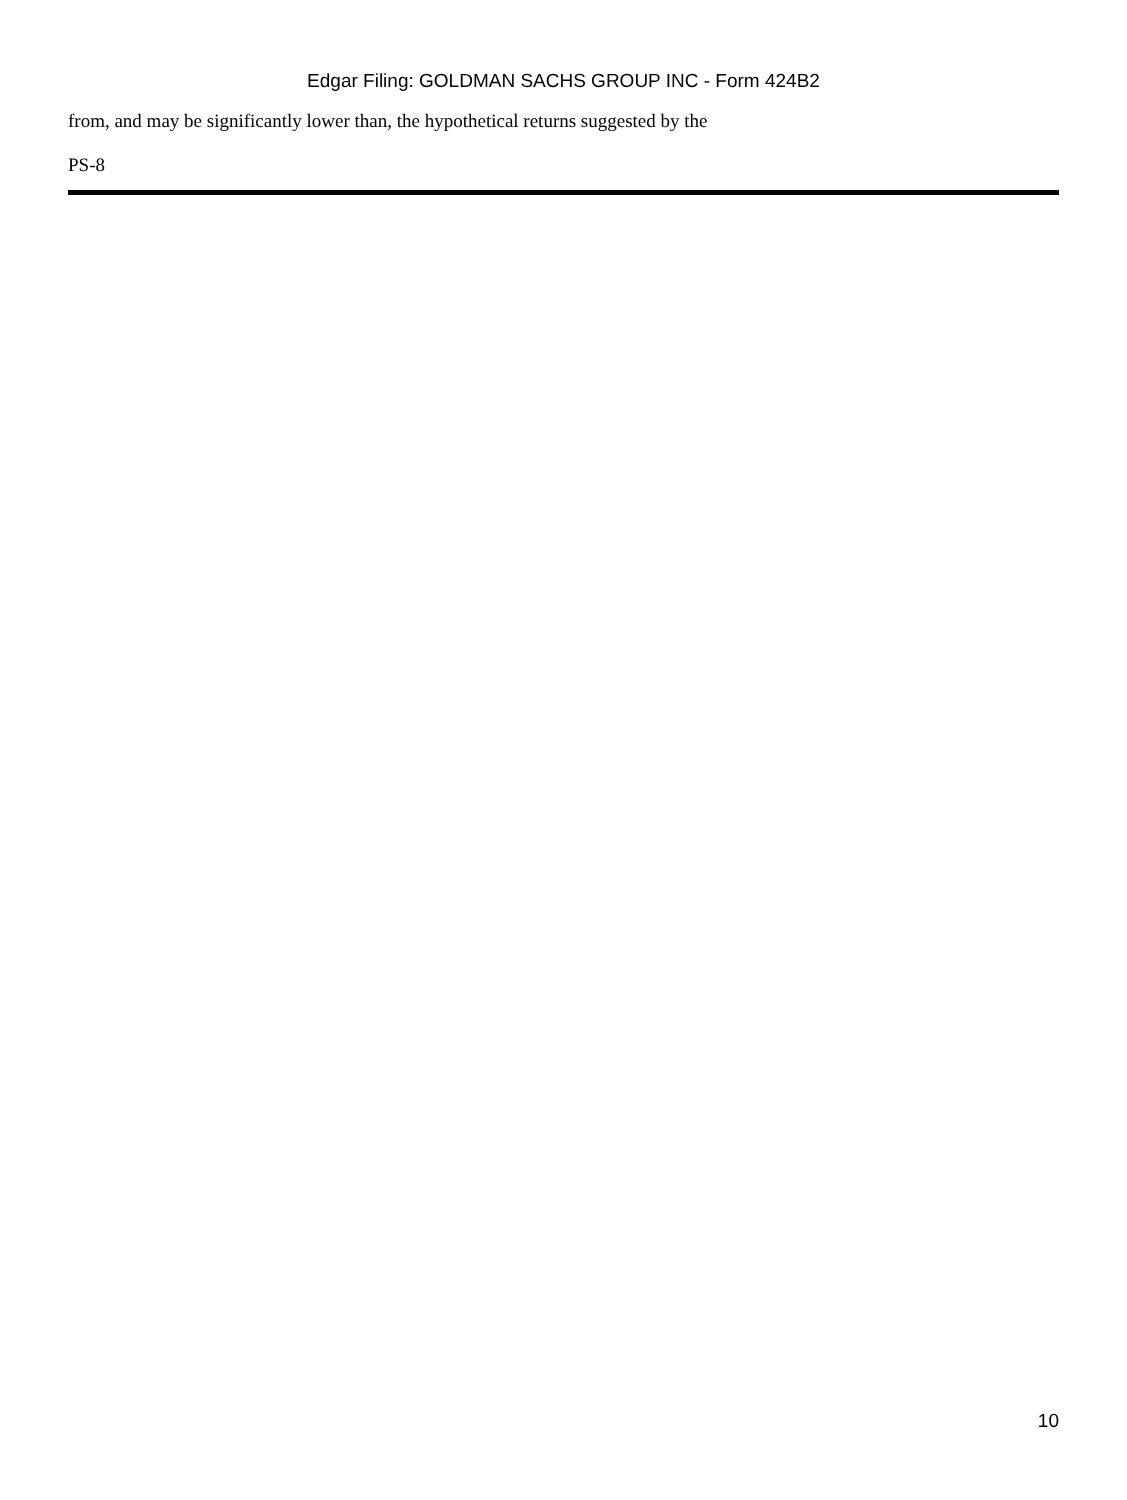Edgar Filing: GOLDMAN SACHS GROUP INC - Form 424B2
from, and may be significantly lower than, the hypothetical returns suggested by the
PS-8
10